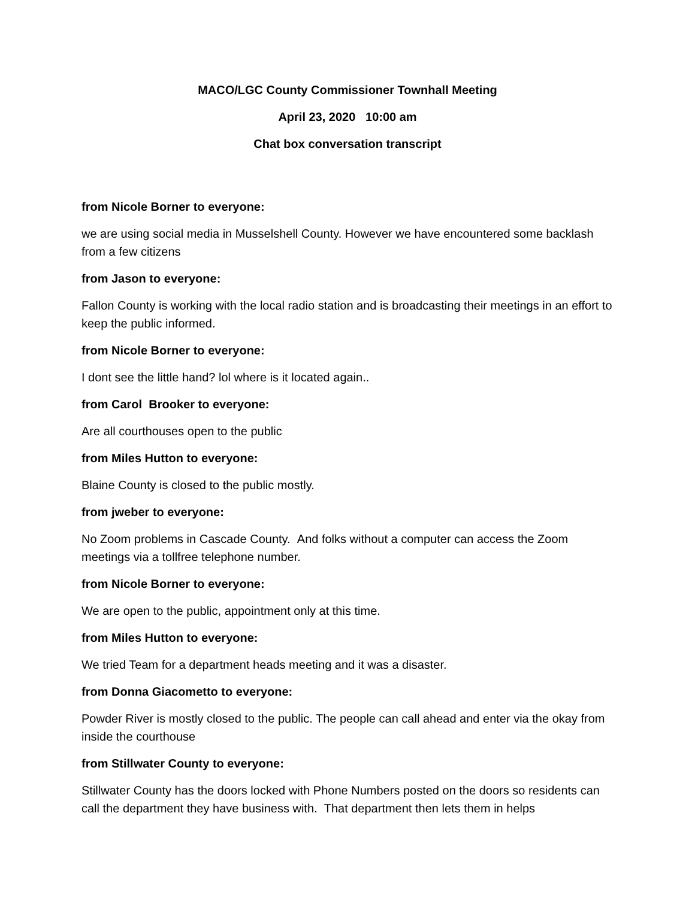MACO/LGC County Commissioner Townhall Meeting
April 23, 2020 10:00 am
Chat box conversation transcript
from Nicole Borner to everyone:
we are using social media in Musselshell County. However we have encountered some backlash from a few citizens
from Jason to everyone:
Fallon County is working with the local radio station and is broadcasting their meetings in an effort to keep the public informed.
from Nicole Borner to everyone:
I dont see the little hand? lol where is it located again..
from Carol Brooker to everyone:
Are all courthouses open to the public
from Miles Hutton to everyone:
Blaine County is closed to the public mostly.
from jweber to everyone:
No Zoom problems in Cascade County. And folks without a computer can access the Zoom meetings via a tollfree telephone number.
from Nicole Borner to everyone:
We are open to the public, appointment only at this time.
from Miles Hutton to everyone:
We tried Team for a department heads meeting and it was a disaster.
from Donna Giacometto to everyone:
Powder River is mostly closed to the public. The people can call ahead and enter via the okay from inside the courthouse
from Stillwater County to everyone:
Stillwater County has the doors locked with Phone Numbers posted on the doors so residents can call the department they have business with. That department then lets them in helps